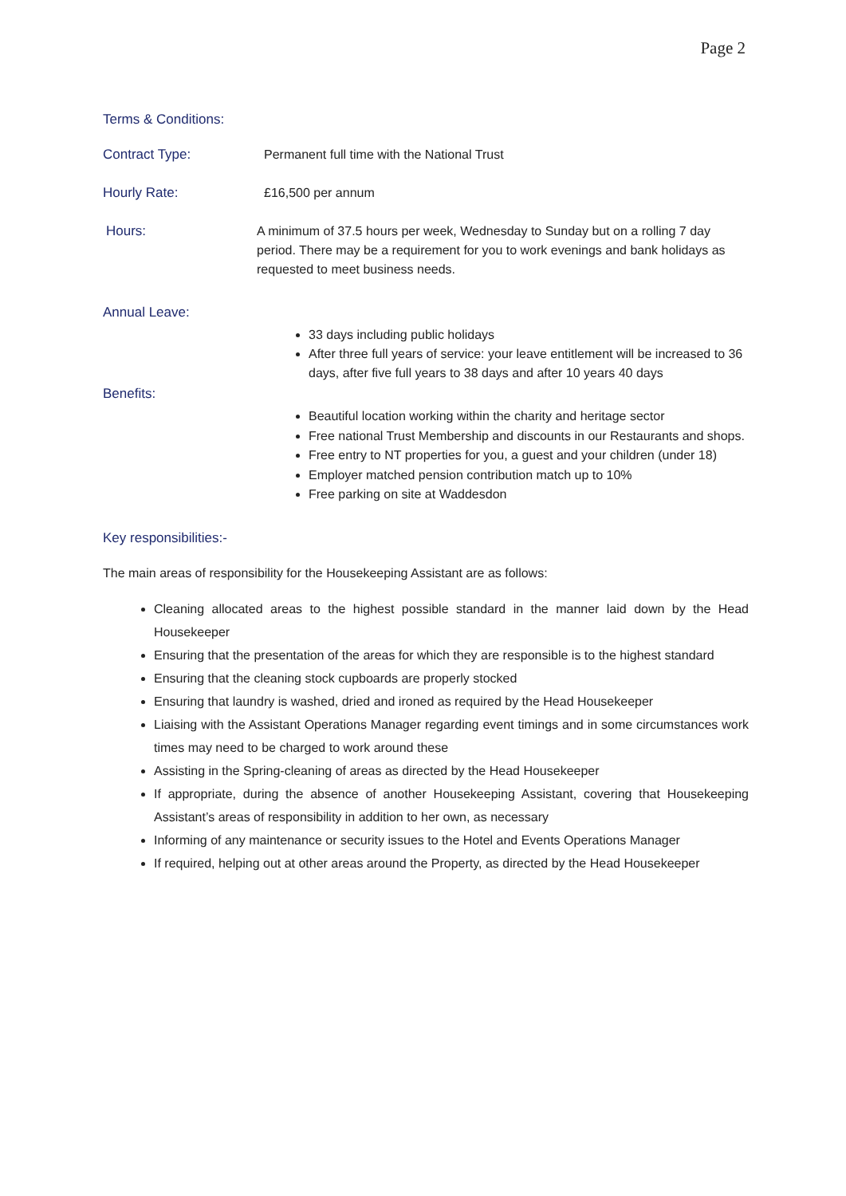Page 2
Terms & Conditions:
Contract Type: Permanent full time with the National Trust
Hourly Rate: £16,500 per annum
Hours: A minimum of 37.5 hours per week, Wednesday to Sunday but on a rolling 7 day period. There may be a requirement for you to work evenings and bank holidays as requested to meet business needs.
Annual Leave:
33 days including public holidays
After three full years of service: your leave entitlement will be increased to 36 days, after five full years to 38 days and after 10 years 40 days
Benefits:
Beautiful location working within the charity and heritage sector
Free national Trust Membership and discounts in our Restaurants and shops.
Free entry to NT properties for you, a guest and your children (under 18)
Employer matched pension contribution match up to 10%
Free parking on site at Waddesdon
Key responsibilities:-
The main areas of responsibility for the Housekeeping Assistant are as follows:
Cleaning allocated areas to the highest possible standard in the manner laid down by the Head Housekeeper
Ensuring that the presentation of the areas for which they are responsible is to the highest standard
Ensuring that the cleaning stock cupboards are properly stocked
Ensuring that laundry is washed, dried and ironed as required by the Head Housekeeper
Liaising with the Assistant Operations Manager regarding event timings and in some circumstances work times may need to be charged to work around these
Assisting in the Spring-cleaning of areas as directed by the Head Housekeeper
If appropriate, during the absence of another Housekeeping Assistant, covering that Housekeeping Assistant’s areas of responsibility in addition to her own, as necessary
Informing of any maintenance or security issues to the Hotel and Events Operations Manager
If required, helping out at other areas around the Property, as directed by the Head Housekeeper